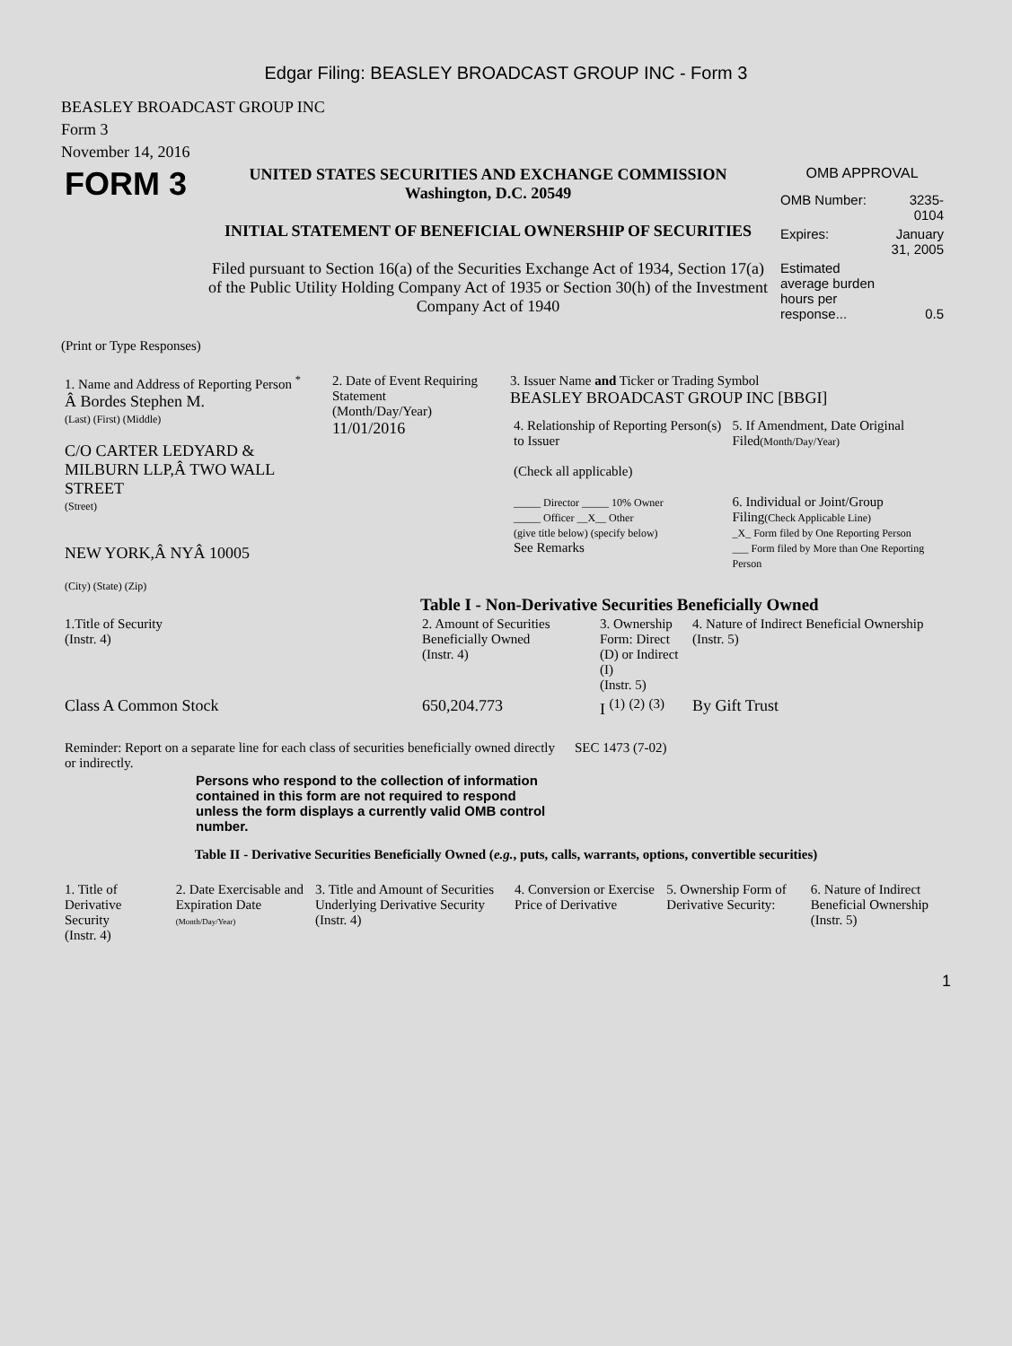Edgar Filing: BEASLEY BROADCAST GROUP INC - Form 3
BEASLEY BROADCAST GROUP INC
Form 3
November 14, 2016
| FORM 3 | UNITED STATES SECURITIES AND EXCHANGE COMMISSION Washington, D.C. 20549 INITIAL STATEMENT OF BENEFICIAL OWNERSHIP OF SECURITIES Filed pursuant to Section 16(a) of the Securities Exchange Act of 1934, Section 17(a) of the Public Utility Holding Company Act of 1935 or Section 30(h) of the Investment Company Act of 1940 | OMB APPROVAL / OMB Number: / 3235-0104 / / Expires: / January 31, 2005 / / Estimated average burden hours per response... / 0.5 / |
(Print or Type Responses)
| 1. Name and Address of Reporting Person <sup>*</sup> Â Bordes Stephen M. (Last) (First) (Middle) C/O CARTER LEDYARD & MILBURN LLP,Â TWO WALL STREET (Street) NEW YORK,Â NYÂ 10005 (City) (State) (Zip) | 2. Date of Event Requiring Statement (Month/Day/Year) 11/01/2016 | 3. Issuer Name and Ticker or Trading Symbol BEASLEY BROADCAST GROUP INC [BBGI] / 4. Relationship of Reporting Person(s) to Issuer (Check all applicable) _____ Director _____ 10% Owner _____ Officer __X__ Other (give title below) (specify below) See Remarks / 5. If Amendment, Date Original Filed (Month/Day/Year) 6. Individual or Joint/Group Filing (Check Applicable Line) _X_ Form filed by One Reporting Person ___ Form filed by More than One Reporting Person / |
Table I - Non-Derivative Securities Beneficially Owned
| 1.Title of Security (Instr. 4) | 2. Amount of Securities Beneficially Owned (Instr. 4) | 3. Ownership Form: Direct (D) or Indirect (I) (Instr. 5) | 4. Nature of Indirect Beneficial Ownership (Instr. 5) |
| --- | --- | --- | --- |
| Class A Common Stock | 650,204.773 | I <sup>(1)</sup> <sup>(2)</sup> <sup>(3)</sup> | By Gift Trust |
| Reminder: Report on a separate line for each class of securities beneficially owned directly or indirectly. | SEC 1473 (7-02) |
Persons who respond to the collection of information contained in this form are not required to respond unless the form displays a currently valid OMB control number.
Table II - Derivative Securities Beneficially Owned (e.g., puts, calls, warrants, options, convertible securities)
| 1. Title of Derivative Security (Instr. 4) | 2. Date Exercisable and Expiration Date (Month/Day/Year) | 3. Title and Amount of Securities Underlying Derivative Security (Instr. 4) | 4. Conversion or Exercise Price of Derivative | 5. Ownership Form of Derivative Security: | 6. Nature of Indirect Beneficial Ownership (Instr. 5) |
| --- | --- | --- | --- | --- | --- |
1